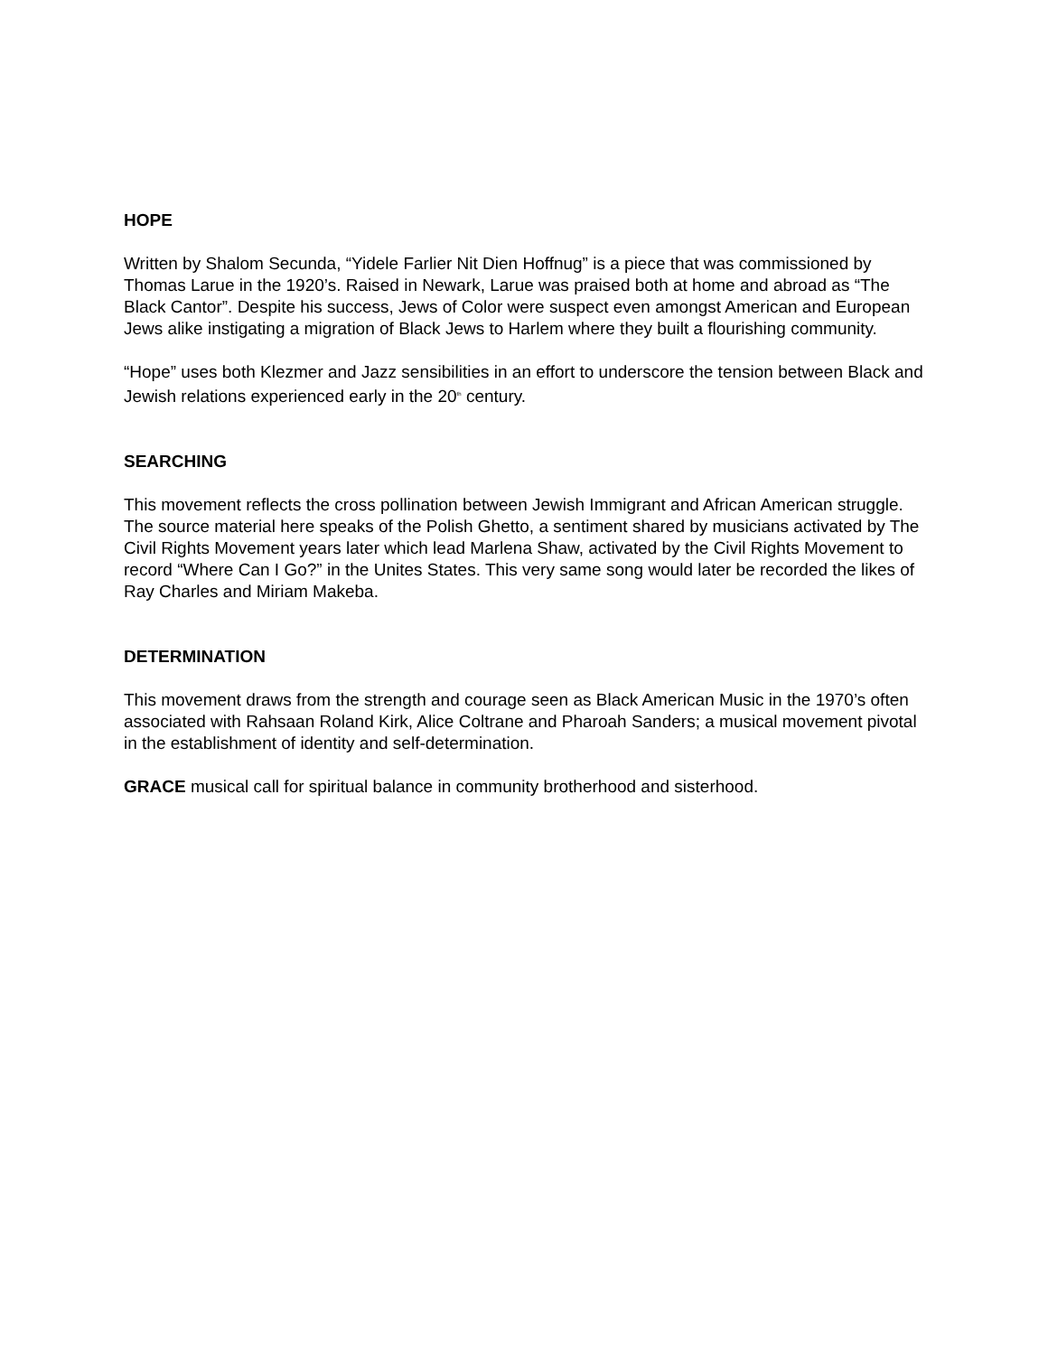HOPE
Written by Shalom Secunda, “Yidele Farlier Nit Dien Hoffnug” is a piece that was commissioned by Thomas Larue in the 1920’s. Raised in Newark, Larue was praised both at home and abroad as “The Black Cantor”. Despite his success, Jews of Color were suspect even amongst American and European Jews alike instigating a migration of Black Jews to Harlem where they built a flourishing community.
“Hope” uses both Klezmer and Jazz sensibilities in an effort to underscore the tension between Black and Jewish relations experienced early in the 20<sup>th</sup> century.
SEARCHING
This movement reflects the cross pollination between Jewish Immigrant and African American struggle. The source material here speaks of the Polish Ghetto, a sentiment shared by musicians activated by The Civil Rights Movement years later which lead Marlena Shaw, activated by the Civil Rights Movement to record “Where Can I Go?” in the Unites States. This very same song would later be recorded the likes of Ray Charles and Miriam Makeba.
DETERMINATION
This movement draws from the strength and courage seen as Black American Music in the 1970’s often associated with Rahsaan Roland Kirk, Alice Coltrane and Pharoah Sanders; a musical movement pivotal in the establishment of identity and self-determination.
GRACE musical call for spiritual balance in community brotherhood and sisterhood.